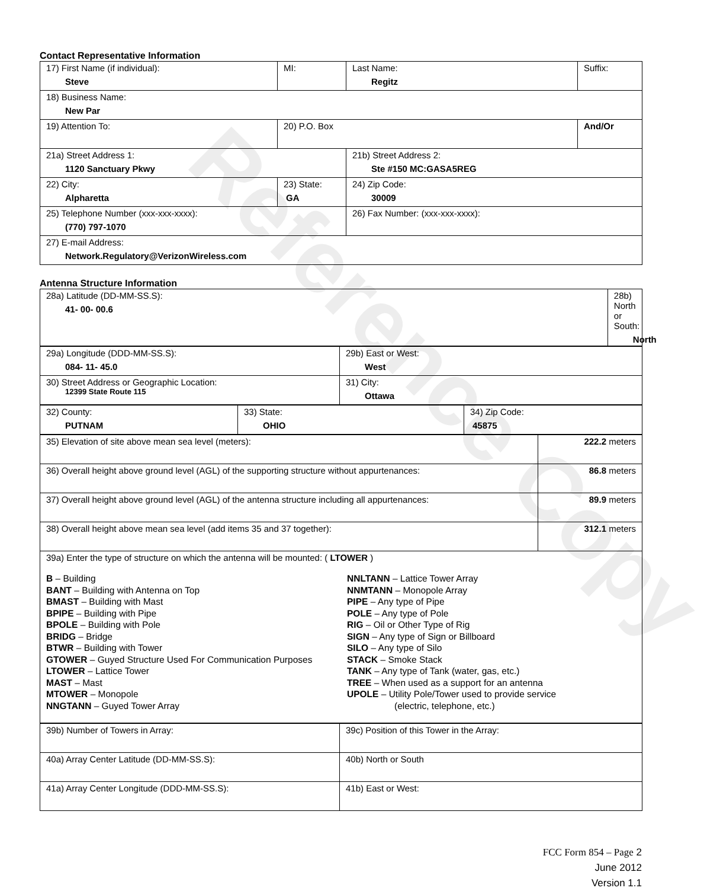Reference Copy
Contact Representative Information
| 17) First Name (if individual): Steve | MI: | Last Name: Regitz | Suffix: |
| 18) Business Name: New Par | | | |
| 19) Attention To: | 20) P.O. Box | | And/Or |
| 21a) Street Address 1: 1120 Sanctuary Pkwy | | 21b) Street Address 2: Ste #150 MC:GASA5REG | |
| 22) City: Alpharetta | 23) State: GA | 24) Zip Code: 30009 | |
| 25) Telephone Number (xxx-xxx-xxxx): (770) 797-1070 | | 26) Fax Number: (xxx-xxx-xxxx): | |
| 27) E-mail Address: Network.Regulatory@VerizonWireless.com | | | |
Antenna Structure Information
| 28a) Latitude (DD-MM-SS.S): 41- 00- 00.6 | 28b) North or South: North | |
| 29a) Longitude (DDD-MM-SS.S): 084- 11- 45.0 | 29b) East or West: West |
| 30) Street Address or Geographic Location: 12399 State Route 115 | 31) City: Ottawa |
| 32) County: PUTNAM | 33) State: OHIO | 34) Zip Code: 45875 |
| 35) Elevation of site above mean sea level (meters): | 222.2 meters |
| 36) Overall height above ground level (AGL) of the supporting structure without appurtenances: | 86.8 meters |
| 37) Overall height above ground level (AGL) of the antenna structure including all appurtenances: | 89.9 meters |
| 38) Overall height above mean sea level (add items 35 and 37 together): | 312.1 meters |
| 39a) Enter the type of structure on which the antenna will be mounted: ( LTOWER ) B – Building BANT – Building with Antenna on Top BMAST – Building with Mast BPIPE – Building with Pipe BPOLE – Building with Pole BRIDG – Bridge BTWR – Building with Tower GTOWER – Guyed Structure Used For Communication Purposes LTOWER – Lattice Tower MAST – Mast MTOWER – Monopole NNGTANN – Guyed Tower Array NNLTANN – Lattice Tower Array NNMTANN – Monopole Array PIPE – Any type of Pipe POLE – Any type of Pole RIG – Oil or Other Type of Rig SIGN – Any type of Sign or Billboard SILO – Any type of Silo STACK – Smoke Stack TANK – Any type of Tank (water, gas, etc.) TREE – When used as a support for an antenna UPOLE – Utility Pole/Tower used to provide service (electric, telephone, etc.) | |
| 39b) Number of Towers in Array: | 39c) Position of this Tower in the Array: |
| 40a) Array Center Latitude (DD-MM-SS.S): | 40b) North or South |
| 41a) Array Center Longitude (DDD-MM-SS.S): | 41b) East or West: |
FCC Form 854 – Page 2
June 2012
Version 1.1